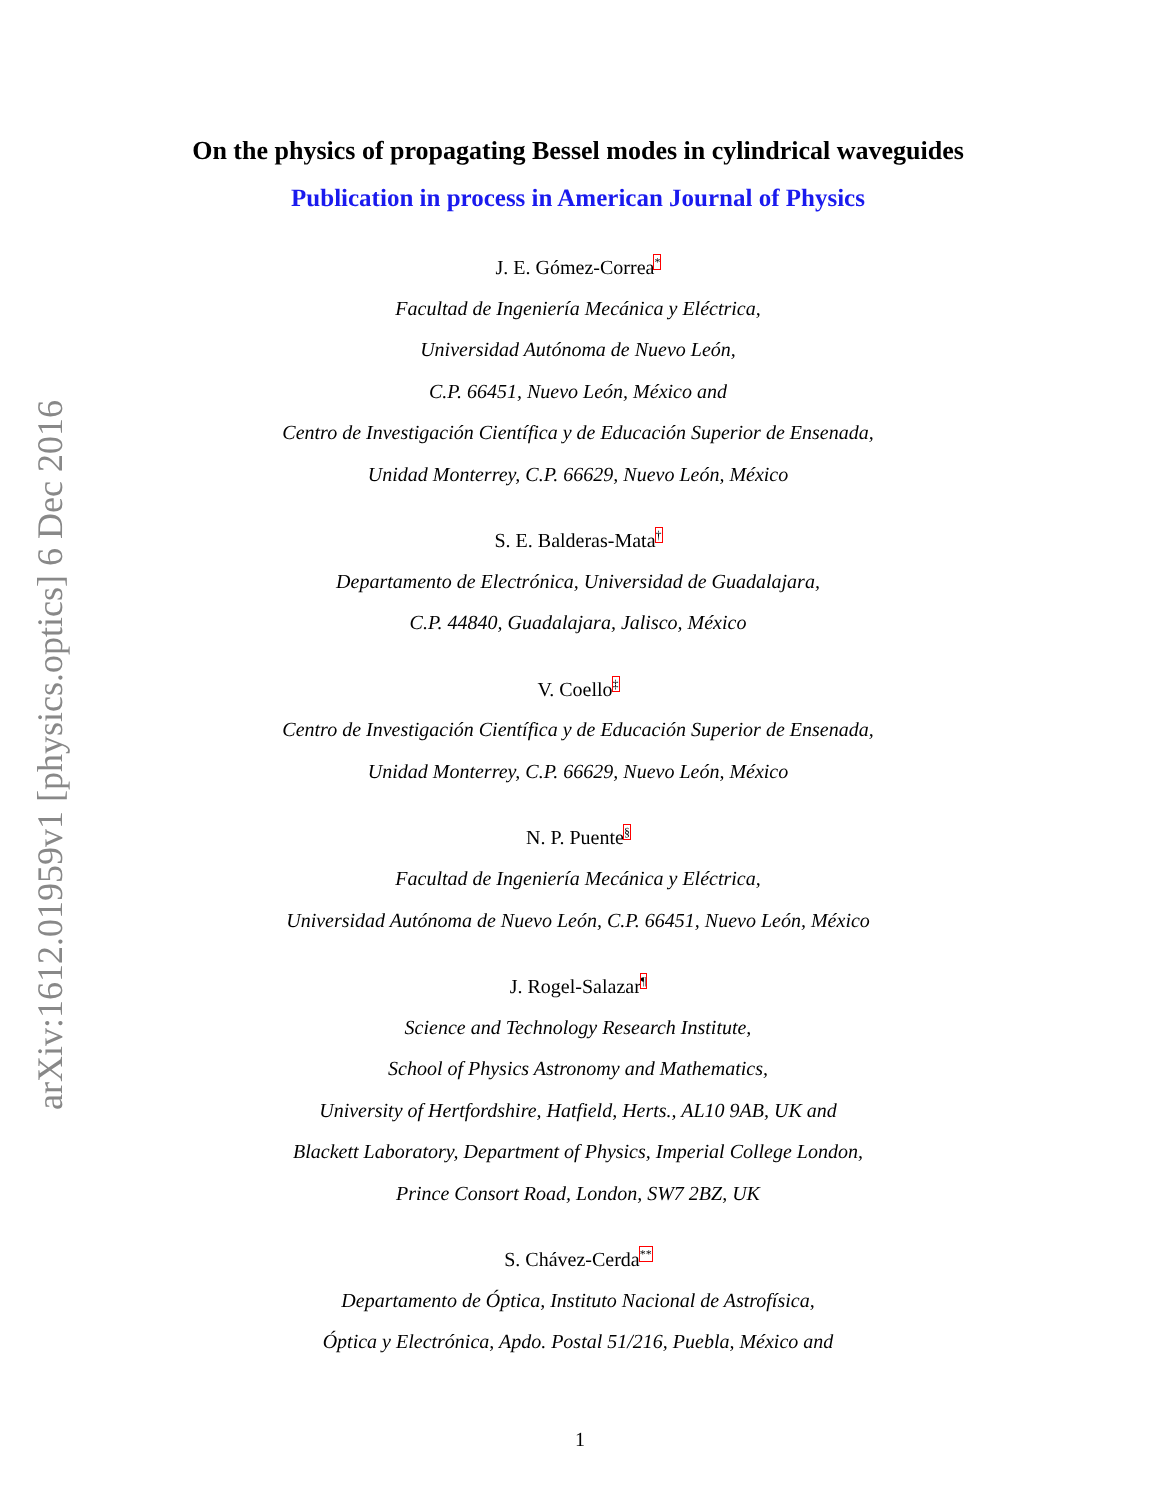arXiv:1612.01959v1 [physics.optics] 6 Dec 2016
On the physics of propagating Bessel modes in cylindrical waveguides
Publication in process in American Journal of Physics
J. E. Gómez-Correa<sup>*</sup>
Facultad de Ingeniería Mecánica y Eléctrica,
Universidad Autónoma de Nuevo León,
C.P. 66451, Nuevo León, México and
Centro de Investigación Científica y de Educación Superior de Ensenada,
Unidad Monterrey, C.P. 66629, Nuevo León, México
S. E. Balderas-Mata<sup>†</sup>
Departamento de Electrónica, Universidad de Guadalajara,
C.P. 44840, Guadalajara, Jalisco, México
V. Coello<sup>‡</sup>
Centro de Investigación Científica y de Educación Superior de Ensenada,
Unidad Monterrey, C.P. 66629, Nuevo León, México
N. P. Puente<sup>§</sup>
Facultad de Ingeniería Mecánica y Eléctrica,
Universidad Autónoma de Nuevo León, C.P. 66451, Nuevo León, México
J. Rogel-Salazar<sup>¶</sup>
Science and Technology Research Institute,
School of Physics Astronomy and Mathematics,
University of Hertfordshire, Hatfield, Herts., AL10 9AB, UK and
Blackett Laboratory, Department of Physics, Imperial College London,
Prince Consort Road, London, SW7 2BZ, UK
S. Chávez-Cerda<sup>**</sup>
Departamento de Óptica, Instituto Nacional de Astrofísica,
Óptica y Electrónica, Apdo. Postal 51/216, Puebla, México and
1